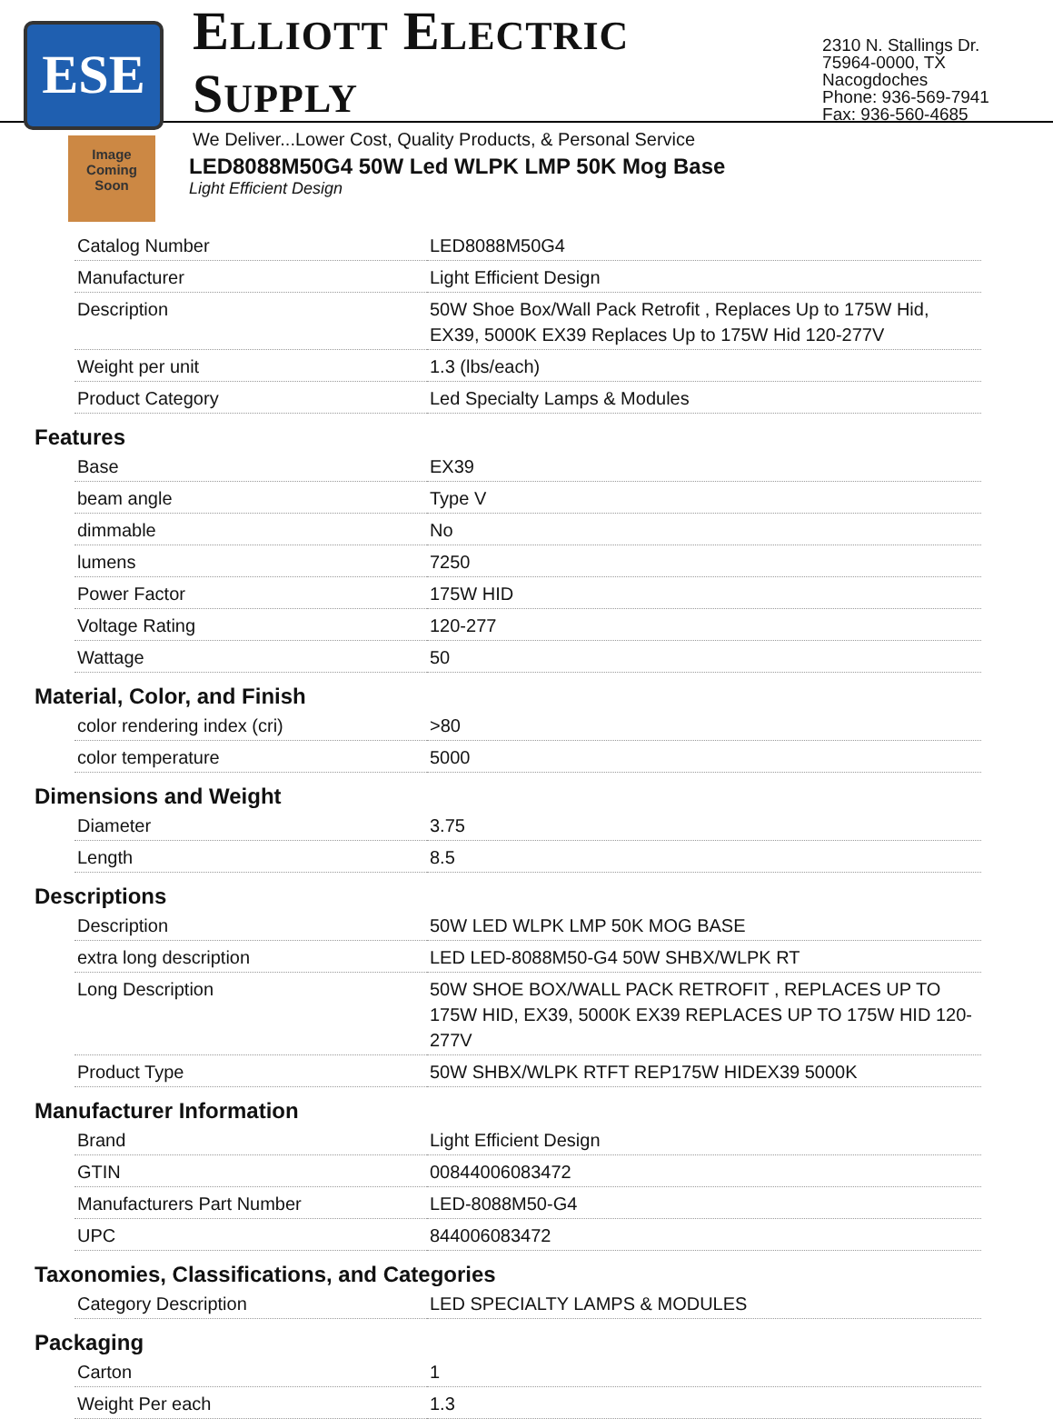ESE
ELLIOTT ELECTRIC SUPPLY
We Deliver...Lower Cost, Quality Products, & Personal Service
2310 N. Stallings Dr.
75964-0000, TX Nacogdoches
Phone: 936-569-7941
Fax: 936-560-4685
Image
Coming
Soon
LED8088M50G4 50W Led WLPK LMP 50K Mog Base
Light Efficient Design
| Catalog Number | LED8088M50G4 |
| Manufacturer | Light Efficient Design |
| Description | 50W Shoe Box/Wall Pack Retrofit , Replaces Up to 175W Hid, EX39, 5000K EX39 Replaces Up to 175W Hid 120-277V |
| Weight per unit | 1.3 (lbs/each) |
| Product Category | Led Specialty Lamps & Modules |
Features
| Base | EX39 |
| beam angle | Type V |
| dimmable | No |
| lumens | 7250 |
| Power Factor | 175W HID |
| Voltage Rating | 120-277 |
| Wattage | 50 |
Material, Color, and Finish
| color rendering index (cri) | >80 |
| color temperature | 5000 |
Dimensions and Weight
| Diameter | 3.75 |
| Length | 8.5 |
Descriptions
| Description | 50W LED WLPK LMP 50K MOG BASE |
| extra long description | LED LED-8088M50-G4 50W SHBX/WLPK RT |
| Long Description | 50W SHOE BOX/WALL PACK RETROFIT , REPLACES UP TO 175W HID, EX39, 5000K EX39 REPLACES UP TO 175W HID 120-277V |
| Product Type | 50W SHBX/WLPK RTFT REP175W HIDEX39 5000K |
Manufacturer Information
| Brand | Light Efficient Design |
| GTIN | 00844006083472 |
| Manufacturers Part Number | LED-8088M50-G4 |
| UPC | 844006083472 |
Taxonomies, Classifications, and Categories
| Category Description | LED SPECIALTY LAMPS & MODULES |
Packaging
| Carton | 1 |
| Weight Per each | 1.3 |